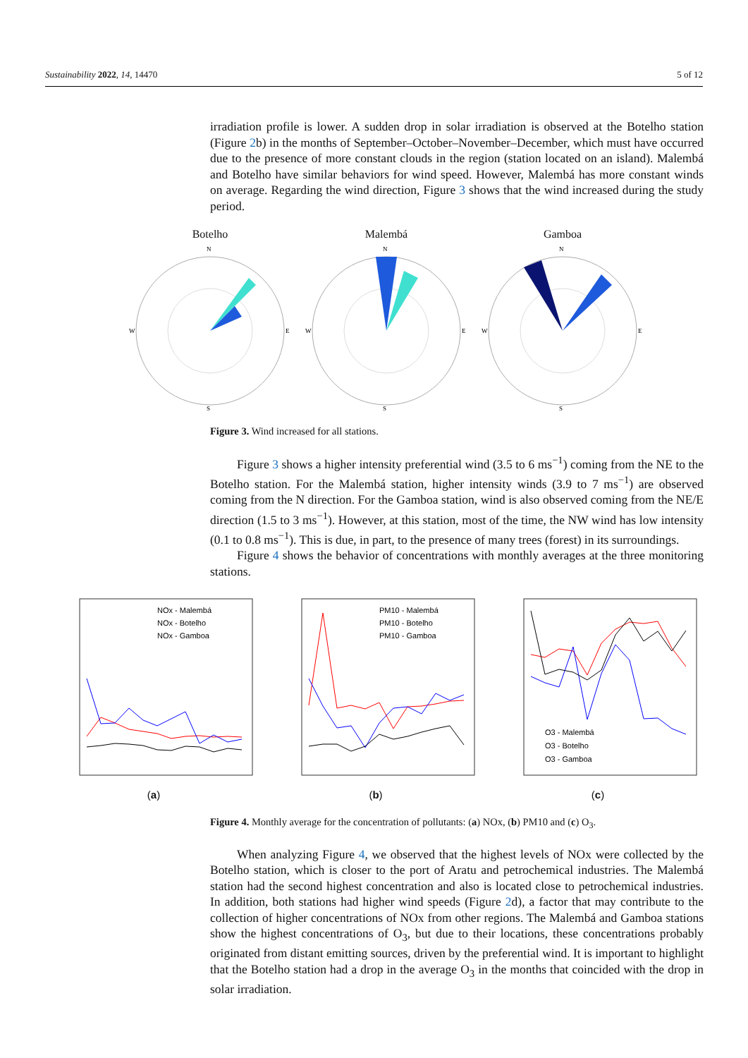Sustainability 2022, 14, 14470 5 of 12
irradiation profile is lower. A sudden drop in solar irradiation is observed at the Botelho station (Figure 2b) in the months of September–October–November–December, which must have occurred due to the presence of more constant clouds in the region (station located on an island). Malembá and Botelho have similar behaviors for wind speed. However, Malembá has more constant winds on average. Regarding the wind direction, Figure 3 shows that the wind increased during the study period.
Botelho
N
W
E
S
Malembá
N
W
E
S
Gamboa
N
W
E
S
Figure 3. Wind increased for all stations.
Figure 3 shows a higher intensity preferential wind (3.5 to 6 ms<sup>−1</sup>) coming from the NE to the Botelho station. For the Malembá station, higher intensity winds (3.9 to 7 ms<sup>−1</sup>) are observed coming from the N direction. For the Gamboa station, wind is also observed coming from the NE/E direction (1.5 to 3 ms<sup>−1</sup>). However, at this station, most of the time, the NW wind has low intensity (0.1 to 0.8 ms<sup>−1</sup>). This is due, in part, to the presence of many trees (forest) in its surroundings.
Figure 4 shows the behavior of concentrations with monthly averages at the three monitoring stations.
NOx - Malembá
NOx - Botelho
NOx - Gamboa
(a)
PM10 - Malembá
PM10 - Botelho
PM10 - Gamboa
(b)
O3 - Malembá
O3 - Botelho
O3 - Gamboa
(c)
Figure 4. Monthly average for the concentration of pollutants: (a) NOx, (b) PM10 and (c) O<sub>3</sub>.
When analyzing Figure 4, we observed that the highest levels of NOx were collected by the Botelho station, which is closer to the port of Aratu and petrochemical industries. The Malembá station had the second highest concentration and also is located close to petrochemical industries. In addition, both stations had higher wind speeds (Figure 2d), a factor that may contribute to the collection of higher concentrations of NOx from other regions. The Malembá and Gamboa stations show the highest concentrations of O<sub>3</sub>, but due to their locations, these concentrations probably originated from distant emitting sources, driven by the preferential wind. It is important to highlight that the Botelho station had a drop in the average O<sub>3</sub> in the months that coincided with the drop in solar irradiation.